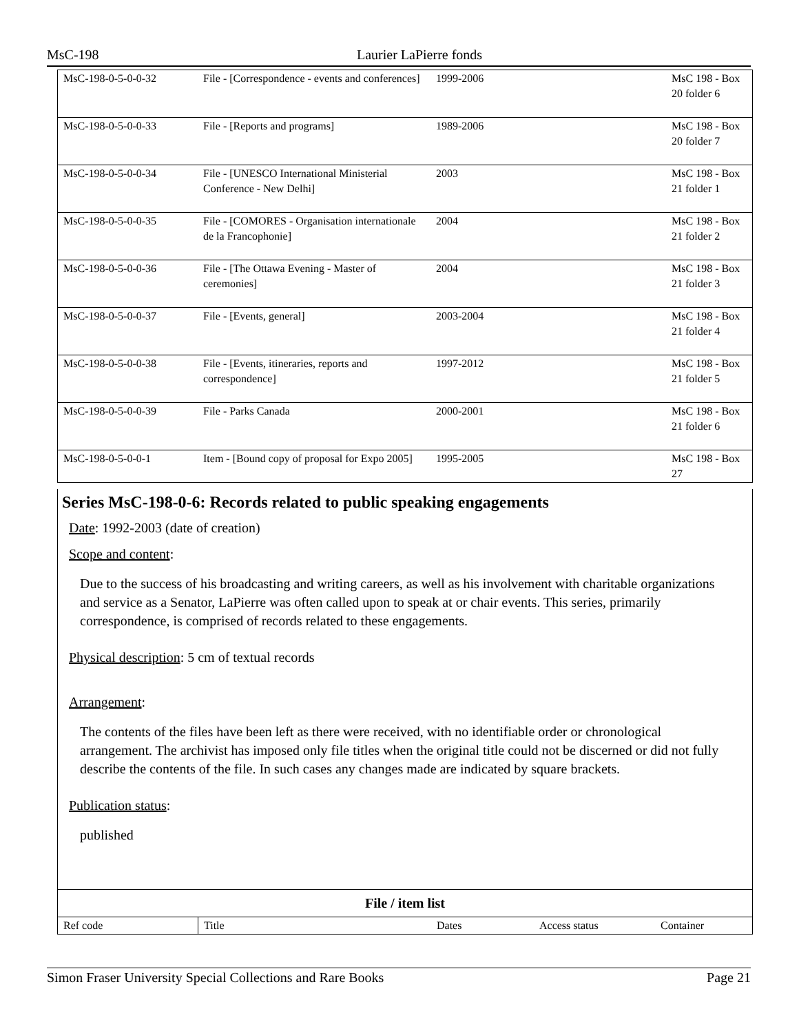MsC-198 Laurier LaPierre fonds
| MsC-198-0-5-0-0-32 | File - [Correspondence - events and conferences] | 1999-2006 | | MsC 198 - Box 20 folder 6 |
| MsC-198-0-5-0-0-33 | File - [Reports and programs] | 1989-2006 | | MsC 198 - Box 20 folder 7 |
| MsC-198-0-5-0-0-34 | File - [UNESCO International Ministerial Conference - New Delhi] | 2003 | | MsC 198 - Box 21 folder 1 |
| MsC-198-0-5-0-0-35 | File - [COMORES - Organisation internationale de la Francophonie] | 2004 | | MsC 198 - Box 21 folder 2 |
| MsC-198-0-5-0-0-36 | File - [The Ottawa Evening - Master of ceremonies] | 2004 | | MsC 198 - Box 21 folder 3 |
| MsC-198-0-5-0-0-37 | File - [Events, general] | 2003-2004 | | MsC 198 - Box 21 folder 4 |
| MsC-198-0-5-0-0-38 | File - [Events, itineraries, reports and correspondence] | 1997-2012 | | MsC 198 - Box 21 folder 5 |
| MsC-198-0-5-0-0-39 | File - Parks Canada | 2000-2001 | | MsC 198 - Box 21 folder 6 |
| MsC-198-0-5-0-0-1 | Item - [Bound copy of proposal for Expo 2005] | 1995-2005 | | MsC 198 - Box 27 |
Series MsC-198-0-6: Records related to public speaking engagements
Date: 1992-2003 (date of creation)
Scope and content:
Due to the success of his broadcasting and writing careers, as well as his involvement with charitable organizations and service as a Senator, LaPierre was often called upon to speak at or chair events. This series, primarily correspondence, is comprised of records related to these engagements.
Physical description: 5 cm of textual records
Arrangement:
The contents of the files have been left as there were received, with no identifiable order or chronological arrangement. The archivist has imposed only file titles when the original title could not be discerned or did not fully describe the contents of the file. In such cases any changes made are indicated by square brackets.
Publication status:
published
File / item list
| Ref code | Title | Dates | Access status | Container |
| --- | --- | --- | --- | --- |
Simon Fraser University Special Collections and Rare Books Page 21